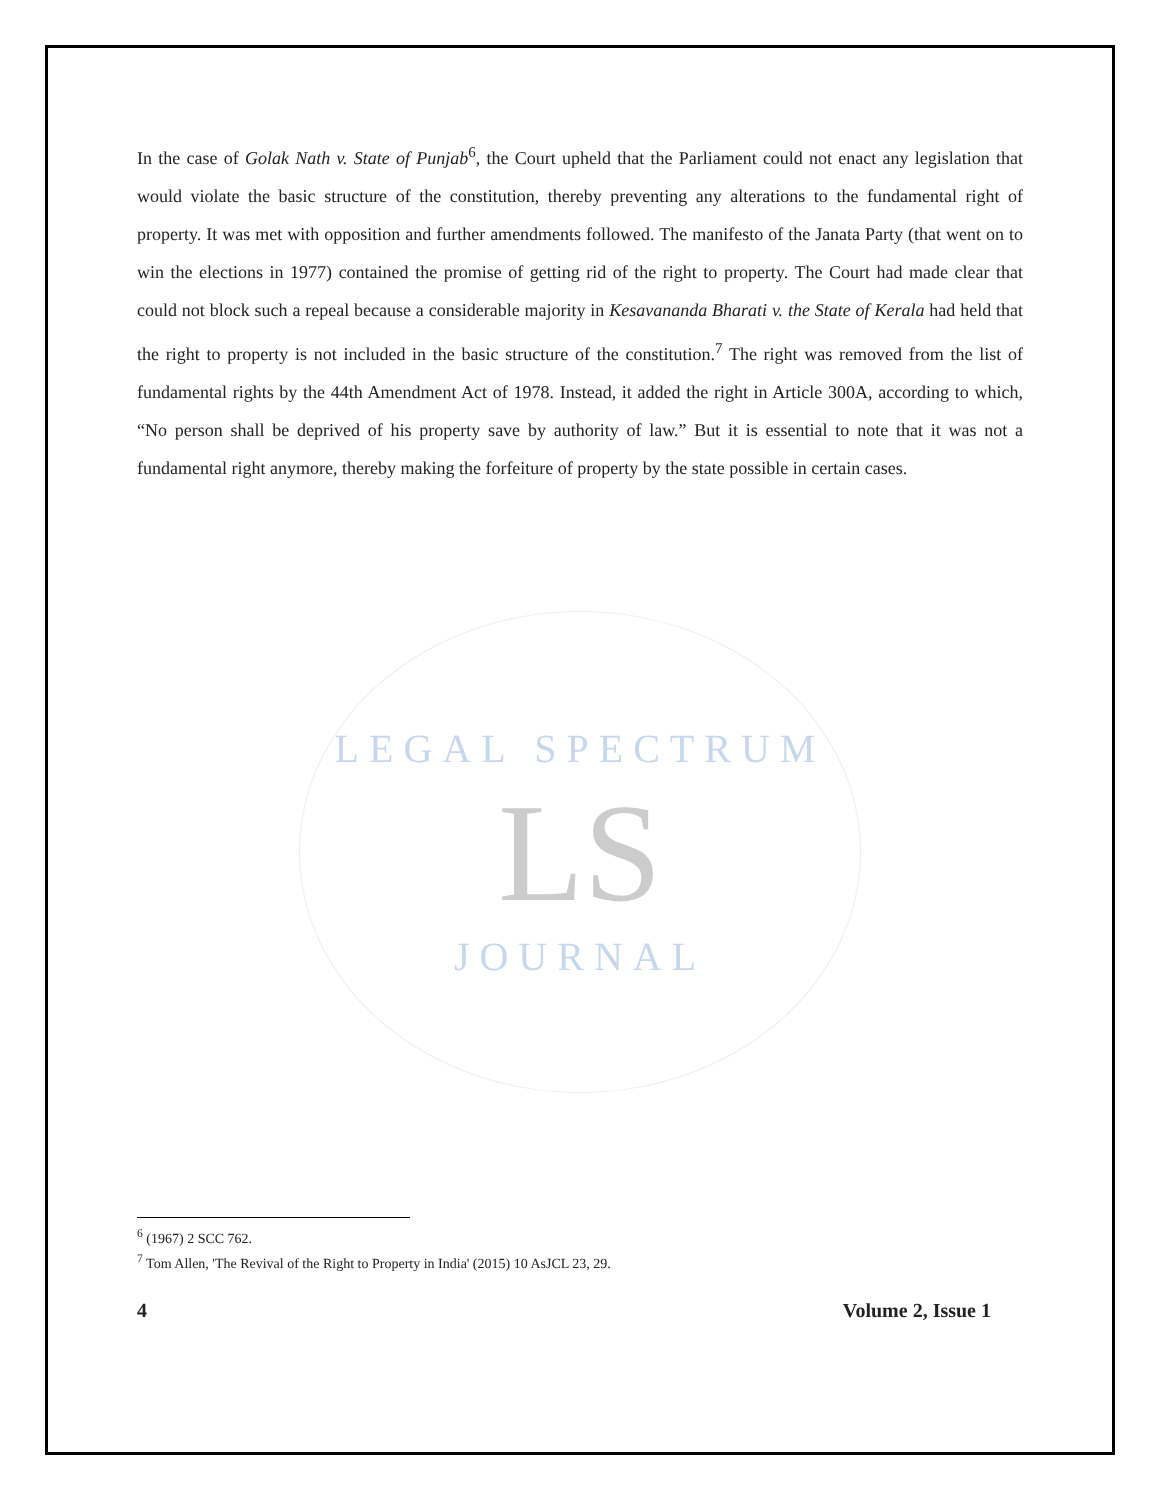In the case of Golak Nath v. State of Punjab<sup>6</sup>, the Court upheld that the Parliament could not enact any legislation that would violate the basic structure of the constitution, thereby preventing any alterations to the fundamental right of property. It was met with opposition and further amendments followed. The manifesto of the Janata Party (that went on to win the elections in 1977) contained the promise of getting rid of the right to property. The Court had made clear that could not block such a repeal because a considerable majority in Kesavananda Bharati v. the State of Kerala had held that the right to property is not included in the basic structure of the constitution.<sup>7</sup> The right was removed from the list of fundamental rights by the 44th Amendment Act of 1978. Instead, it added the right in Article 300A, according to which, “No person shall be deprived of his property save by authority of law.” But it is essential to note that it was not a fundamental right anymore, thereby making the forfeiture of property by the state possible in certain cases.
LEGAL SPECTRUM
LS
JOURNAL
<sup>6</sup> (1967) 2 SCC 762.
<sup>7</sup> Tom Allen, 'The Revival of the Right to Property in India' (2015) 10 AsJCL 23, 29.
4 Volume 2, Issue 1